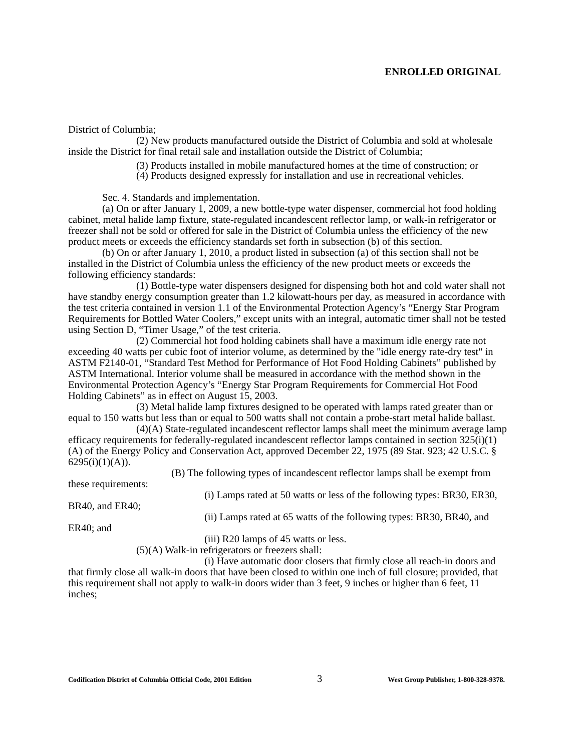ENROLLED ORIGINAL
District of Columbia;
(2) New products manufactured outside the District of Columbia and sold at wholesale inside the District for final retail sale and installation outside the District of Columbia;
(3) Products installed in mobile manufactured homes at the time of construction; or
(4) Products designed expressly for installation and use in recreational vehicles.
Sec. 4. Standards and implementation.
(a) On or after January 1, 2009, a new bottle-type water dispenser, commercial hot food holding cabinet, metal halide lamp fixture, state-regulated incandescent reflector lamp, or walk-in refrigerator or freezer shall not be sold or offered for sale in the District of Columbia unless the efficiency of the new product meets or exceeds the efficiency standards set forth in subsection (b) of this section.
(b) On or after January 1, 2010, a product listed in subsection (a) of this section shall not be installed in the District of Columbia unless the efficiency of the new product meets or exceeds the following efficiency standards:
(1) Bottle-type water dispensers designed for dispensing both hot and cold water shall not have standby energy consumption greater than 1.2 kilowatt-hours per day, as measured in accordance with the test criteria contained in version 1.1 of the Environmental Protection Agency’s “Energy Star Program Requirements for Bottled Water Coolers,” except units with an integral, automatic timer shall not be tested using Section D, “Timer Usage,” of the test criteria.
(2) Commercial hot food holding cabinets shall have a maximum idle energy rate not exceeding 40 watts per cubic foot of interior volume, as determined by the "idle energy rate-dry test" in ASTM F2140-01, “Standard Test Method for Performance of Hot Food Holding Cabinets” published by ASTM International. Interior volume shall be measured in accordance with the method shown in the Environmental Protection Agency’s “Energy Star Program Requirements for Commercial Hot Food Holding Cabinets” as in effect on August 15, 2003.
(3) Metal halide lamp fixtures designed to be operated with lamps rated greater than or equal to 150 watts but less than or equal to 500 watts shall not contain a probe-start metal halide ballast.
(4)(A) State-regulated incandescent reflector lamps shall meet the minimum average lamp efficacy requirements for federally-regulated incandescent reflector lamps contained in section 325(i)(1)(A) of the Energy Policy and Conservation Act, approved December 22, 1975 (89 Stat. 923; 42 U.S.C. § 6295(i)(1)(A)).
(B) The following types of incandescent reflector lamps shall be exempt from these requirements:
(i) Lamps rated at 50 watts or less of the following types: BR30, ER30, BR40, and ER40;
(ii) Lamps rated at 65 watts of the following types: BR30, BR40, and ER40; and
(iii) R20 lamps of 45 watts or less.
(5)(A) Walk-in refrigerators or freezers shall:
(i) Have automatic door closers that firmly close all reach-in doors and that firmly close all walk-in doors that have been closed to within one inch of full closure; provided, that this requirement shall not apply to walk-in doors wider than 3 feet, 9 inches or higher than 6 feet, 11 inches;
Codification District of Columbia Official Code, 2001 Edition 3 West Group Publisher, 1-800-328-9378.